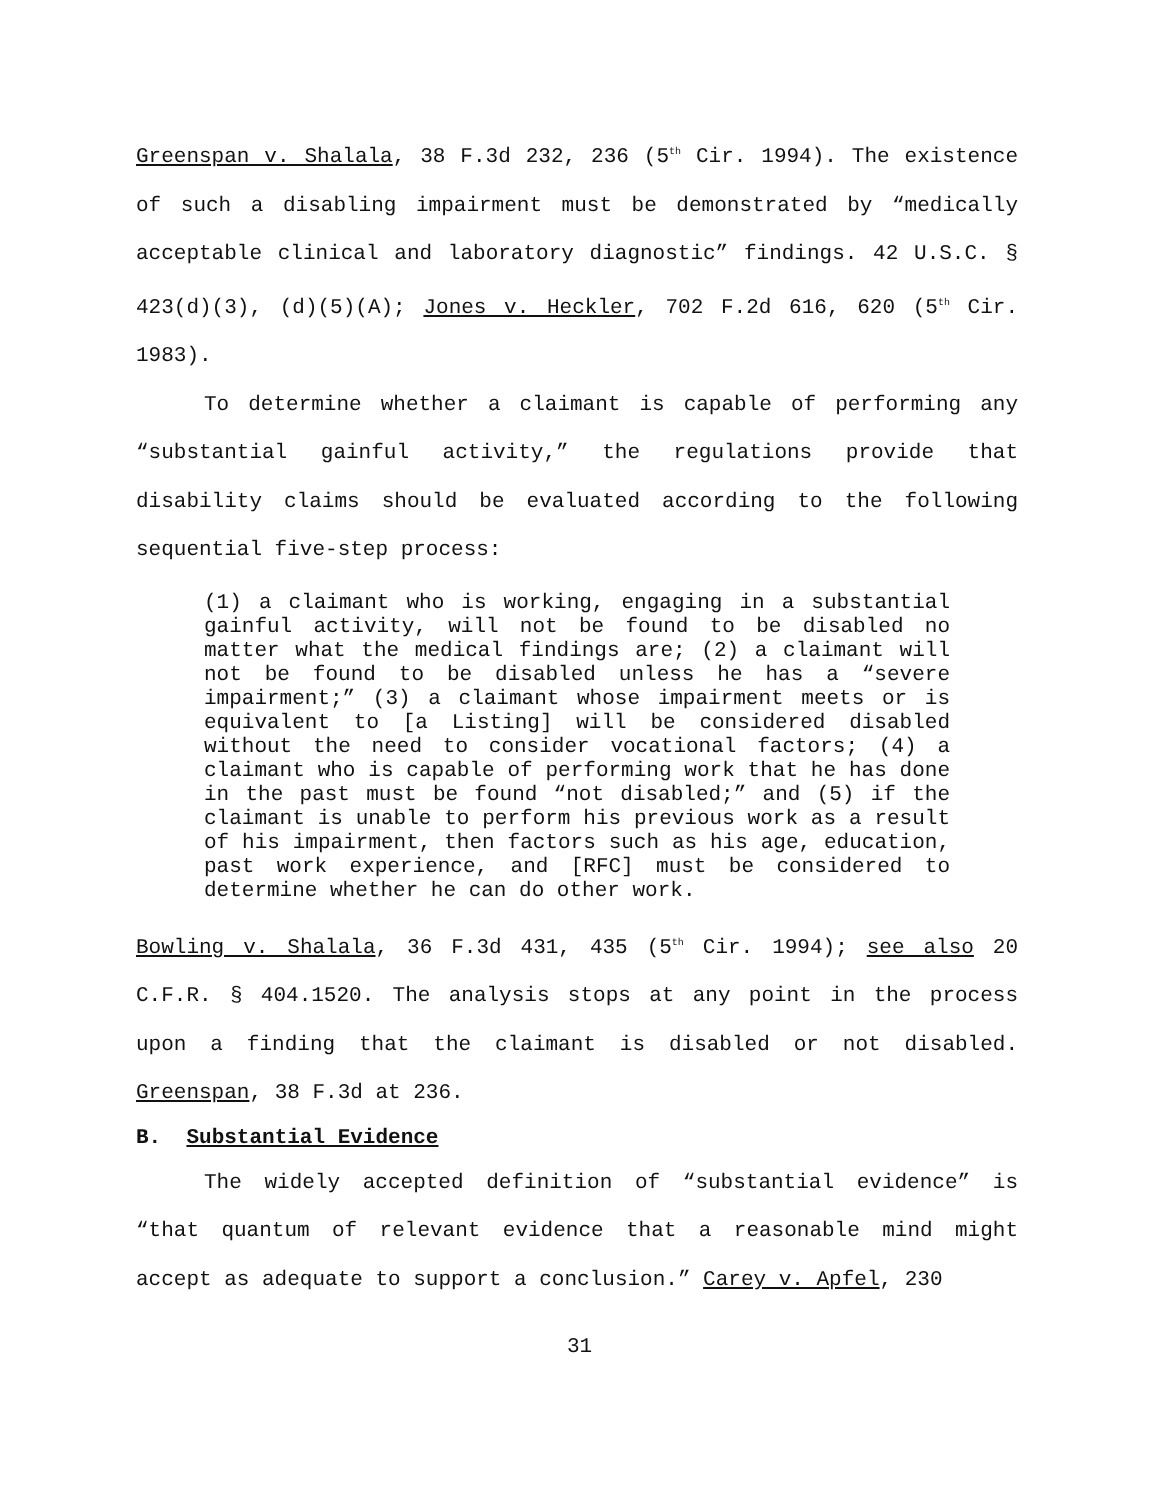Greenspan v. Shalala, 38 F.3d 232, 236 (5<sup>th</sup> Cir. 1994). The existence of such a disabling impairment must be demonstrated by “medically acceptable clinical and laboratory diagnostic” findings. 42 U.S.C. § 423(d)(3), (d)(5)(A); Jones v. Heckler, 702 F.2d 616, 620 (5<sup>th</sup> Cir. 1983).
To determine whether a claimant is capable of performing any “substantial gainful activity,” the regulations provide that disability claims should be evaluated according to the following sequential five-step process:
(1) a claimant who is working, engaging in a substantial gainful activity, will not be found to be disabled no matter what the medical findings are; (2) a claimant will not be found to be disabled unless he has a “severe impairment;” (3) a claimant whose impairment meets or is equivalent to [a Listing] will be considered disabled without the need to consider vocational factors; (4) a claimant who is capable of performing work that he has done in the past must be found “not disabled;” and (5) if the claimant is unable to perform his previous work as a result of his impairment, then factors such as his age, education, past work experience, and [RFC] must be considered to determine whether he can do other work.
Bowling v. Shalala, 36 F.3d 431, 435 (5<sup>th</sup> Cir. 1994); see also 20 C.F.R. § 404.1520. The analysis stops at any point in the process upon a finding that the claimant is disabled or not disabled. Greenspan, 38 F.3d at 236.
B. Substantial Evidence
The widely accepted definition of “substantial evidence” is “that quantum of relevant evidence that a reasonable mind might accept as adequate to support a conclusion.” Carey v. Apfel, 230
31